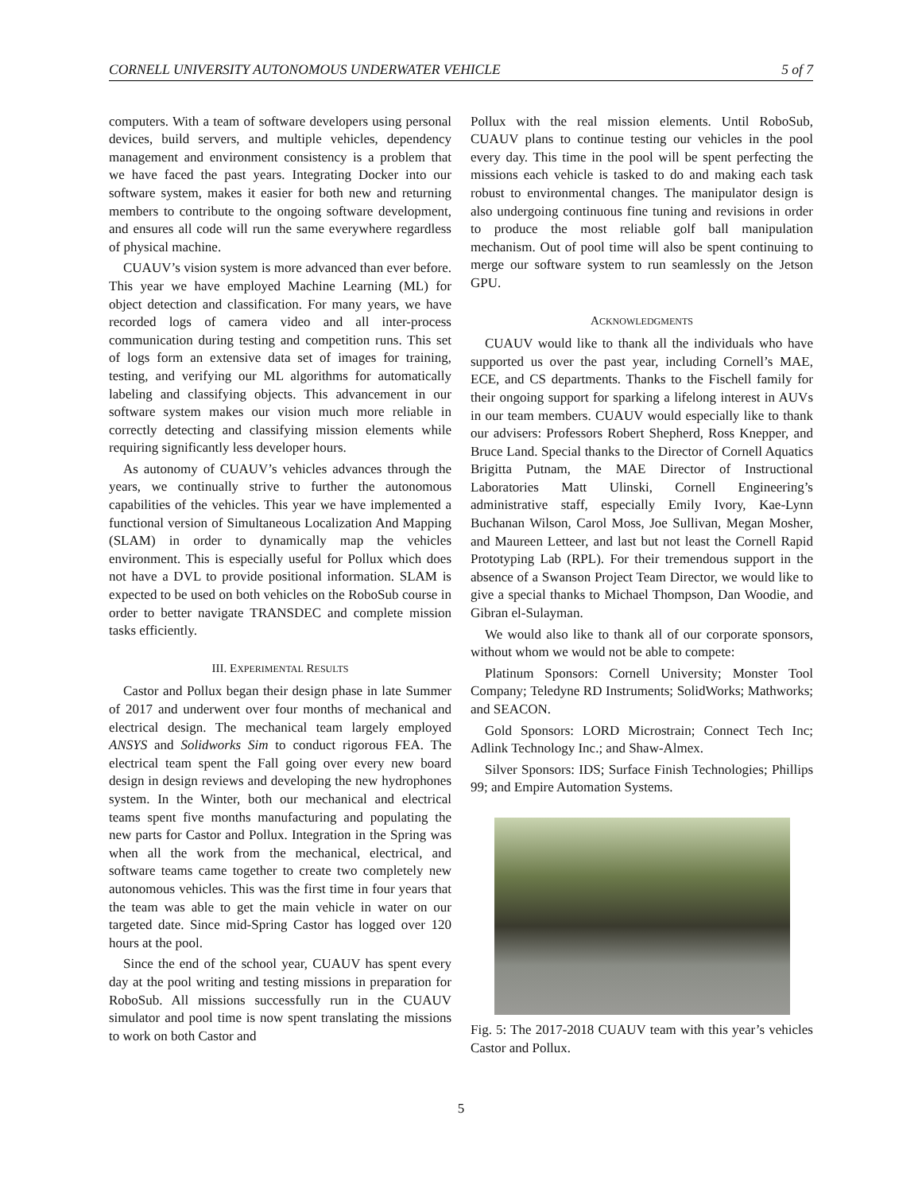CORNELL UNIVERSITY AUTONOMOUS UNDERWATER VEHICLE 5 of 7
computers. With a team of software developers using personal devices, build servers, and multiple vehicles, dependency management and environment consistency is a problem that we have faced the past years. Integrating Docker into our software system, makes it easier for both new and returning members to contribute to the ongoing software development, and ensures all code will run the same everywhere regardless of physical machine.
CUAUV’s vision system is more advanced than ever before. This year we have employed Machine Learning (ML) for object detection and classification. For many years, we have recorded logs of camera video and all inter-process communication during testing and competition runs. This set of logs form an extensive data set of images for training, testing, and verifying our ML algorithms for automatically labeling and classifying objects. This advancement in our software system makes our vision much more reliable in correctly detecting and classifying mission elements while requiring significantly less developer hours.
As autonomy of CUAUV’s vehicles advances through the years, we continually strive to further the autonomous capabilities of the vehicles. This year we have implemented a functional version of Simultaneous Localization And Mapping (SLAM) in order to dynamically map the vehicles environment. This is especially useful for Pollux which does not have a DVL to provide positional information. SLAM is expected to be used on both vehicles on the RoboSub course in order to better navigate TRANSDEC and complete mission tasks efficiently.
III. EXPERIMENTAL RESULTS
Castor and Pollux began their design phase in late Summer of 2017 and underwent over four months of mechanical and electrical design. The mechanical team largely employed ANSYS and Solidworks Sim to conduct rigorous FEA. The electrical team spent the Fall going over every new board design in design reviews and developing the new hydrophones system. In the Winter, both our mechanical and electrical teams spent five months manufacturing and populating the new parts for Castor and Pollux. Integration in the Spring was when all the work from the mechanical, electrical, and software teams came together to create two completely new autonomous vehicles. This was the first time in four years that the team was able to get the main vehicle in water on our targeted date. Since mid-Spring Castor has logged over 120 hours at the pool.
Since the end of the school year, CUAUV has spent every day at the pool writing and testing missions in preparation for RoboSub. All missions successfully run in the CUAUV simulator and pool time is now spent translating the missions to work on both Castor and
Pollux with the real mission elements. Until RoboSub, CUAUV plans to continue testing our vehicles in the pool every day. This time in the pool will be spent perfecting the missions each vehicle is tasked to do and making each task robust to environmental changes. The manipulator design is also undergoing continuous fine tuning and revisions in order to produce the most reliable golf ball manipulation mechanism. Out of pool time will also be spent continuing to merge our software system to run seamlessly on the Jetson GPU.
ACKNOWLEDGMENTS
CUAUV would like to thank all the individuals who have supported us over the past year, including Cornell’s MAE, ECE, and CS departments. Thanks to the Fischell family for their ongoing support for sparking a lifelong interest in AUVs in our team members. CUAUV would especially like to thank our advisers: Professors Robert Shepherd, Ross Knepper, and Bruce Land. Special thanks to the Director of Cornell Aquatics Brigitta Putnam, the MAE Director of Instructional Laboratories Matt Ulinski, Cornell Engineering’s administrative staff, especially Emily Ivory, Kae-Lynn Buchanan Wilson, Carol Moss, Joe Sullivan, Megan Mosher, and Maureen Letteer, and last but not least the Cornell Rapid Prototyping Lab (RPL). For their tremendous support in the absence of a Swanson Project Team Director, we would like to give a special thanks to Michael Thompson, Dan Woodie, and Gibran el-Sulayman.
We would also like to thank all of our corporate sponsors, without whom we would not be able to compete:
Platinum Sponsors: Cornell University; Monster Tool Company; Teledyne RD Instruments; SolidWorks; Mathworks; and SEACON.
Gold Sponsors: LORD Microstrain; Connect Tech Inc; Adlink Technology Inc.; and Shaw-Almex.
Silver Sponsors: IDS; Surface Finish Technologies; Phillips 99; and Empire Automation Systems.
Fig. 5: The 2017-2018 CUAUV team with this year’s vehicles Castor and Pollux.
5